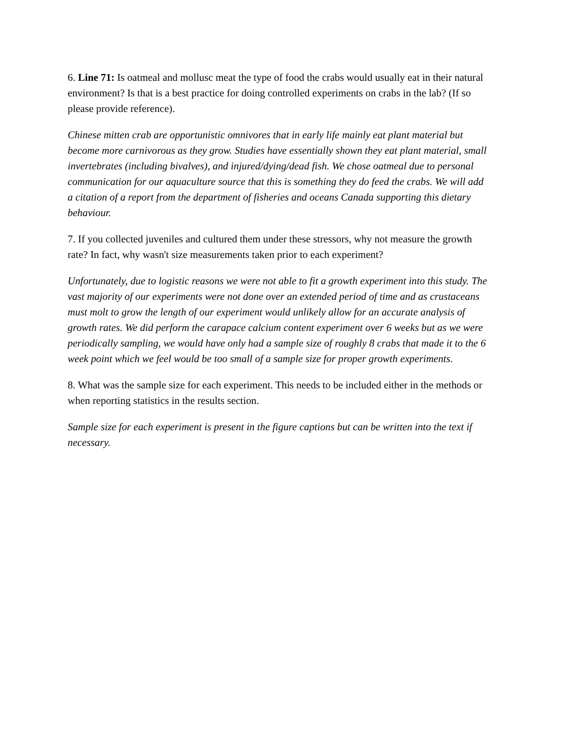6. Line 71: Is oatmeal and mollusc meat the type of food the crabs would usually eat in their natural environment? Is that is a best practice for doing controlled experiments on crabs in the lab? (If so please provide reference).
Chinese mitten crab are opportunistic omnivores that in early life mainly eat plant material but become more carnivorous as they grow. Studies have essentially shown they eat plant material, small invertebrates (including bivalves), and injured/dying/dead fish. We chose oatmeal due to personal communication for our aquaculture source that this is something they do feed the crabs. We will add a citation of a report from the department of fisheries and oceans Canada supporting this dietary behaviour.
7. If you collected juveniles and cultured them under these stressors, why not measure the growth rate? In fact, why wasn't size measurements taken prior to each experiment?
Unfortunately, due to logistic reasons we were not able to fit a growth experiment into this study. The vast majority of our experiments were not done over an extended period of time and as crustaceans must molt to grow the length of our experiment would unlikely allow for an accurate analysis of growth rates. We did perform the carapace calcium content experiment over 6 weeks but as we were periodically sampling, we would have only had a sample size of roughly 8 crabs that made it to the 6 week point which we feel would be too small of a sample size for proper growth experiments.
8. What was the sample size for each experiment. This needs to be included either in the methods or when reporting statistics in the results section.
Sample size for each experiment is present in the figure captions but can be written into the text if necessary.